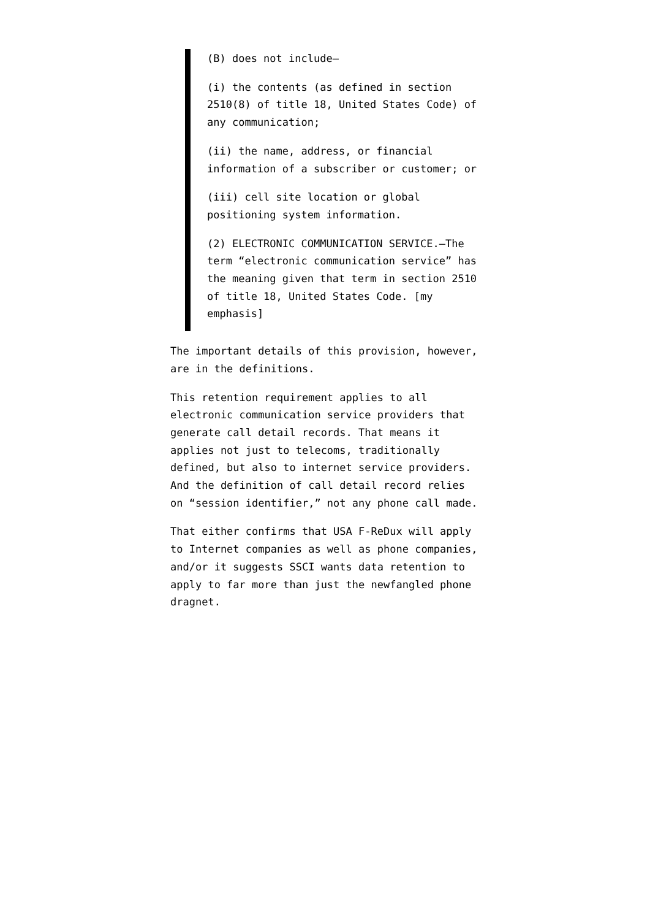(B) does not include—
(i) the contents (as defined in section 2510(8) of title 18, United States Code) of any communication;
(ii) the name, address, or financial information of a subscriber or customer; or
(iii) cell site location or global positioning system information.
(2) ELECTRONIC COMMUNICATION SERVICE.—The term “electronic communication service” has the meaning given that term in section 2510 of title 18, United States Code. [my emphasis]
The important details of this provision, however, are in the definitions.
This retention requirement applies to all electronic communication service providers that generate call detail records. That means it applies not just to telecoms, traditionally defined, but also to internet service providers. And the definition of call detail record relies on “session identifier,” not any phone call made.
That either confirms that USA F-ReDux will apply to Internet companies as well as phone companies, and/or it suggests SSCI wants data retention to apply to far more than just the newfangled phone dragnet.